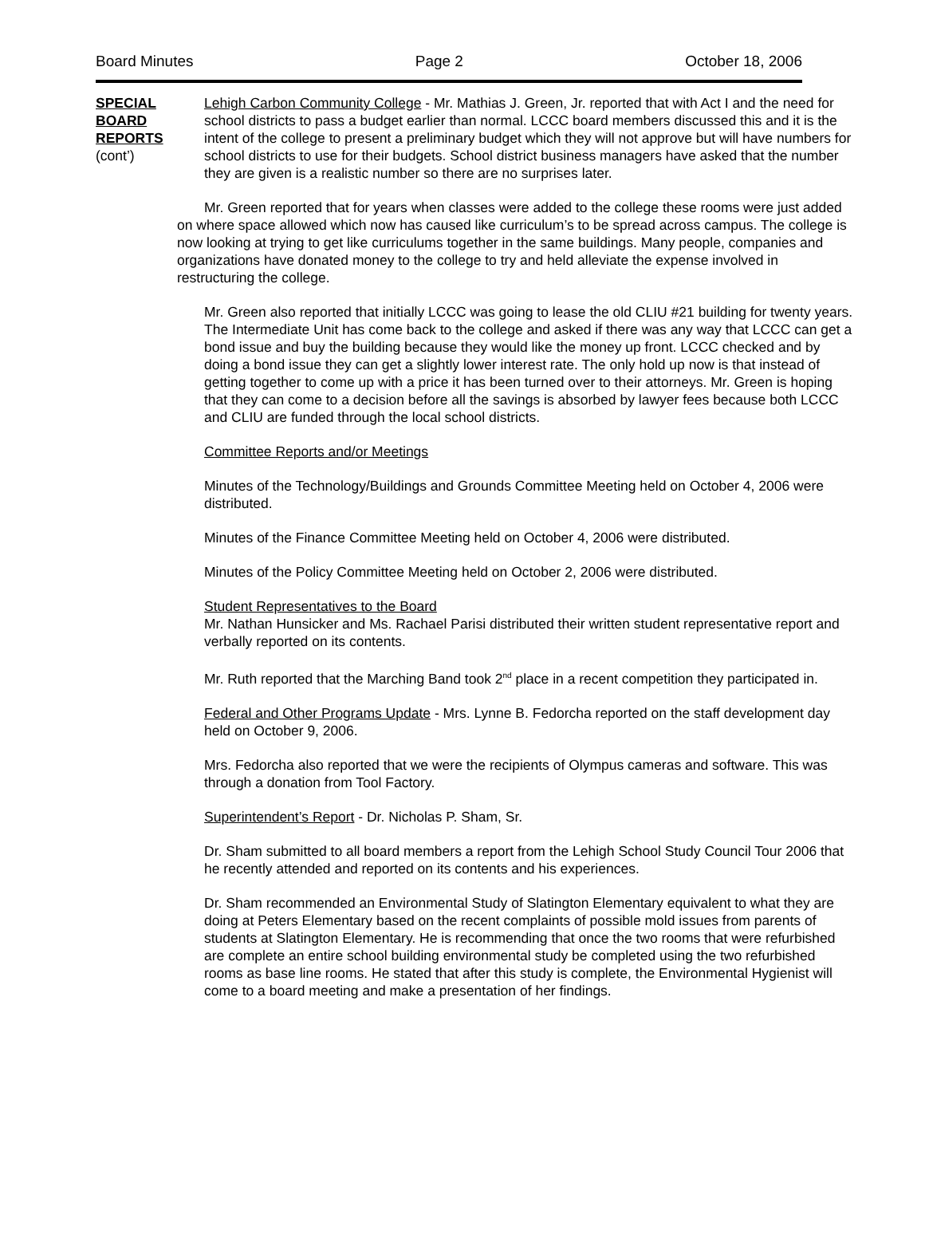Board Minutes Page 2 October 18, 2006
SPECIAL
BOARD
REPORTS
(cont’)
Lehigh Carbon Community College - Mr. Mathias J. Green, Jr. reported that with Act I and the need for school districts to pass a budget earlier than normal. LCCC board members discussed this and it is the intent of the college to present a preliminary budget which they will not approve but will have numbers for school districts to use for their budgets. School district business managers have asked that the number they are given is a realistic number so there are no surprises later.
Mr. Green reported that for years when classes were added to the college these rooms were just added on where space allowed which now has caused like curriculum’s to be spread across campus. The college is now looking at trying to get like curriculums together in the same buildings. Many people, companies and organizations have donated money to the college to try and held alleviate the expense involved in restructuring the college.
Mr. Green also reported that initially LCCC was going to lease the old CLIU #21 building for twenty years. The Intermediate Unit has come back to the college and asked if there was any way that LCCC can get a bond issue and buy the building because they would like the money up front. LCCC checked and by doing a bond issue they can get a slightly lower interest rate. The only hold up now is that instead of getting together to come up with a price it has been turned over to their attorneys. Mr. Green is hoping that they can come to a decision before all the savings is absorbed by lawyer fees because both LCCC and CLIU are funded through the local school districts.
Committee Reports and/or Meetings
Minutes of the Technology/Buildings and Grounds Committee Meeting held on October 4, 2006 were distributed.
Minutes of the Finance Committee Meeting held on October 4, 2006 were distributed.
Minutes of the Policy Committee Meeting held on October 2, 2006 were distributed.
Student Representatives to the Board
Mr. Nathan Hunsicker and Ms. Rachael Parisi distributed their written student representative report and verbally reported on its contents.
Mr. Ruth reported that the Marching Band took 2<sup>nd</sup> place in a recent competition they participated in.
Federal and Other Programs Update - Mrs. Lynne B. Fedorcha reported on the staff development day held on October 9, 2006.
Mrs. Fedorcha also reported that we were the recipients of Olympus cameras and software. This was through a donation from Tool Factory.
Superintendent’s Report - Dr. Nicholas P. Sham, Sr.
Dr. Sham submitted to all board members a report from the Lehigh School Study Council Tour 2006 that he recently attended and reported on its contents and his experiences.
Dr. Sham recommended an Environmental Study of Slatington Elementary equivalent to what they are doing at Peters Elementary based on the recent complaints of possible mold issues from parents of students at Slatington Elementary. He is recommending that once the two rooms that were refurbished are complete an entire school building environmental study be completed using the two refurbished rooms as base line rooms. He stated that after this study is complete, the Environmental Hygienist will come to a board meeting and make a presentation of her findings.